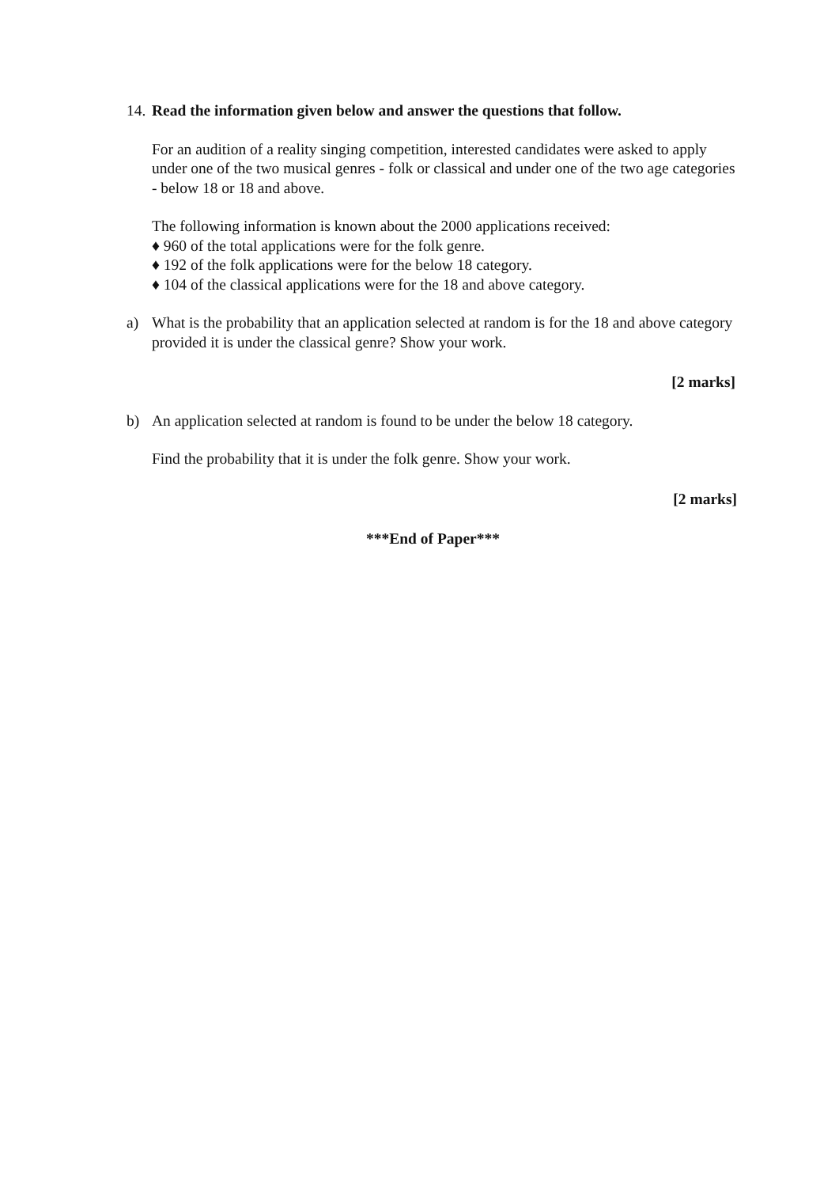14. Read the information given below and answer the questions that follow.
For an audition of a reality singing competition, interested candidates were asked to apply under one of the two musical genres - folk or classical and under one of the two age categories - below 18 or 18 and above.
The following information is known about the 2000 applications received:
♦ 960 of the total applications were for the folk genre.
♦ 192 of the folk applications were for the below 18 category.
♦ 104 of the classical applications were for the 18 and above category.
a) What is the probability that an application selected at random is for the 18 and above category provided it is under the classical genre? Show your work.
[2 marks]
b) An application selected at random is found to be under the below 18 category.
Find the probability that it is under the folk genre. Show your work.
[2 marks]
***End of Paper***